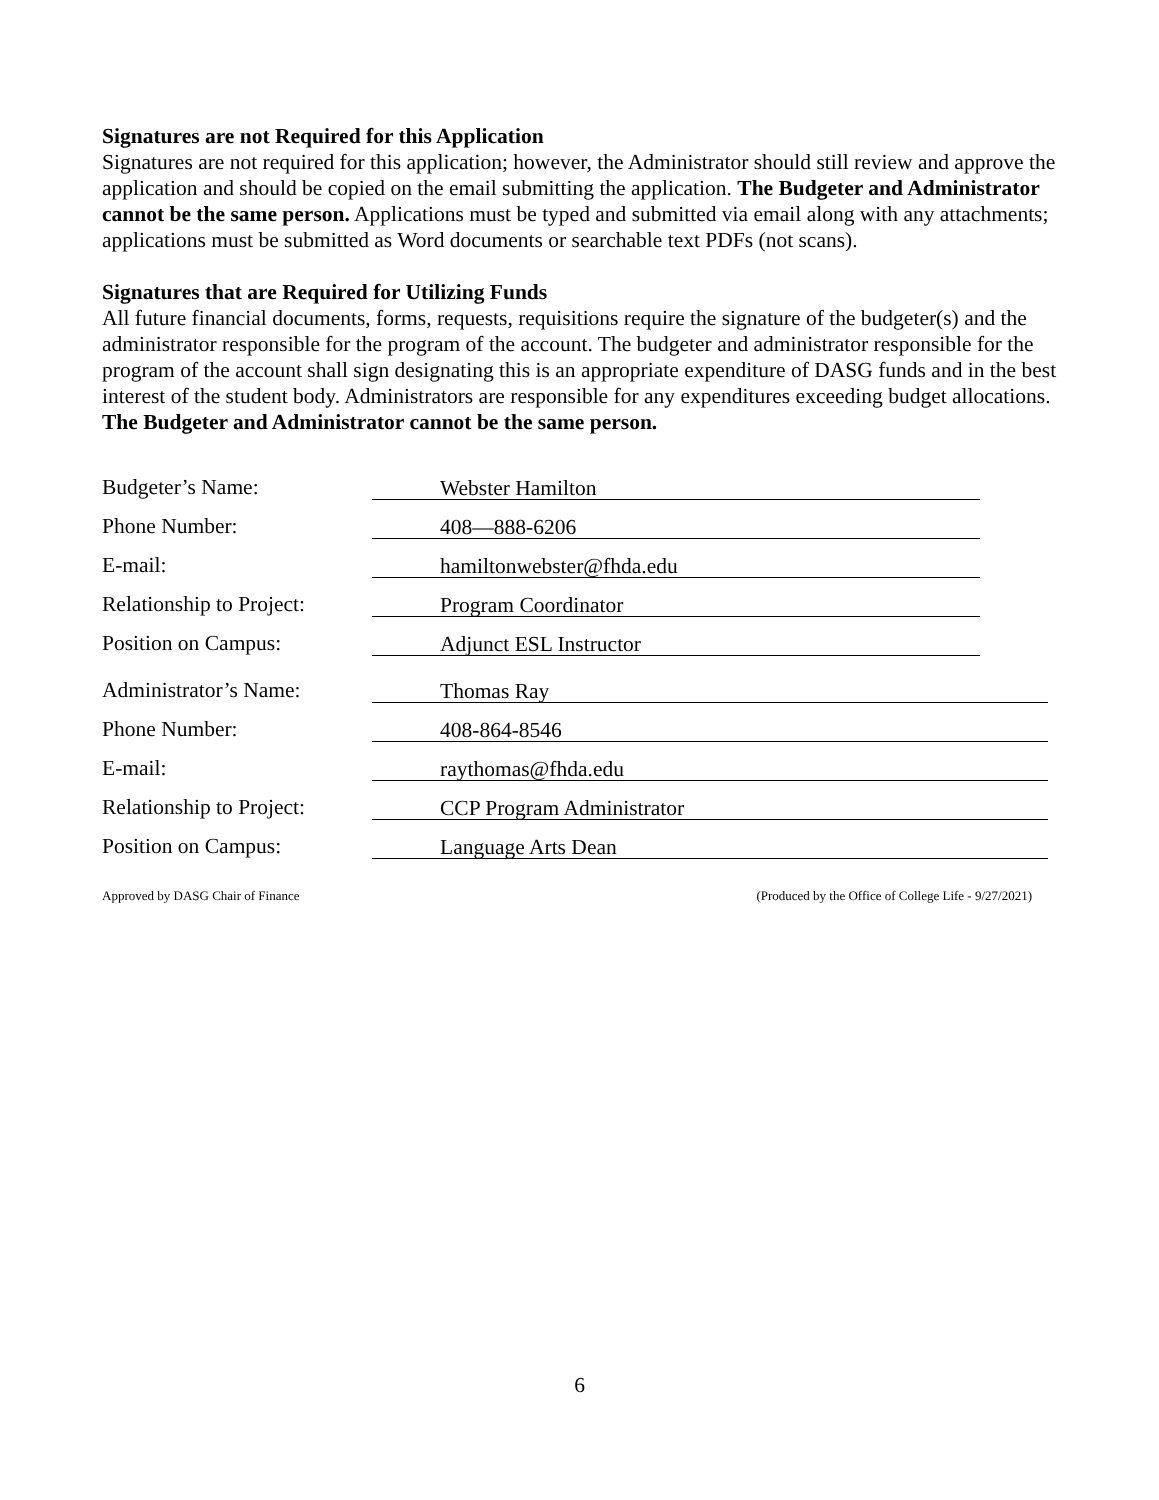Signatures are not Required for this Application
Signatures are not required for this application; however, the Administrator should still review and approve the application and should be copied on the email submitting the application. The Budgeter and Administrator cannot be the same person. Applications must be typed and submitted via email along with any attachments; applications must be submitted as Word documents or searchable text PDFs (not scans).
Signatures that are Required for Utilizing Funds
All future financial documents, forms, requests, requisitions require the signature of the budgeter(s) and the administrator responsible for the program of the account. The budgeter and administrator responsible for the program of the account shall sign designating this is an appropriate expenditure of DASG funds and in the best interest of the student body. Administrators are responsible for any expenditures exceeding budget allocations. The Budgeter and Administrator cannot be the same person.
Budgeter’s Name: Webster Hamilton
Phone Number: 408—888-6206
E-mail: hamiltonwebster@fhda.edu
Relationship to Project: Program Coordinator
Position on Campus: Adjunct ESL Instructor
Administrator’s Name: Thomas Ray
Phone Number: 408-864-8546
E-mail: raythomas@fhda.edu
Relationship to Project: CCP Program Administrator
Position on Campus: Language Arts Dean
Approved by DASG Chair of Finance (Produced by the Office of College Life - 9/27/2021)
6